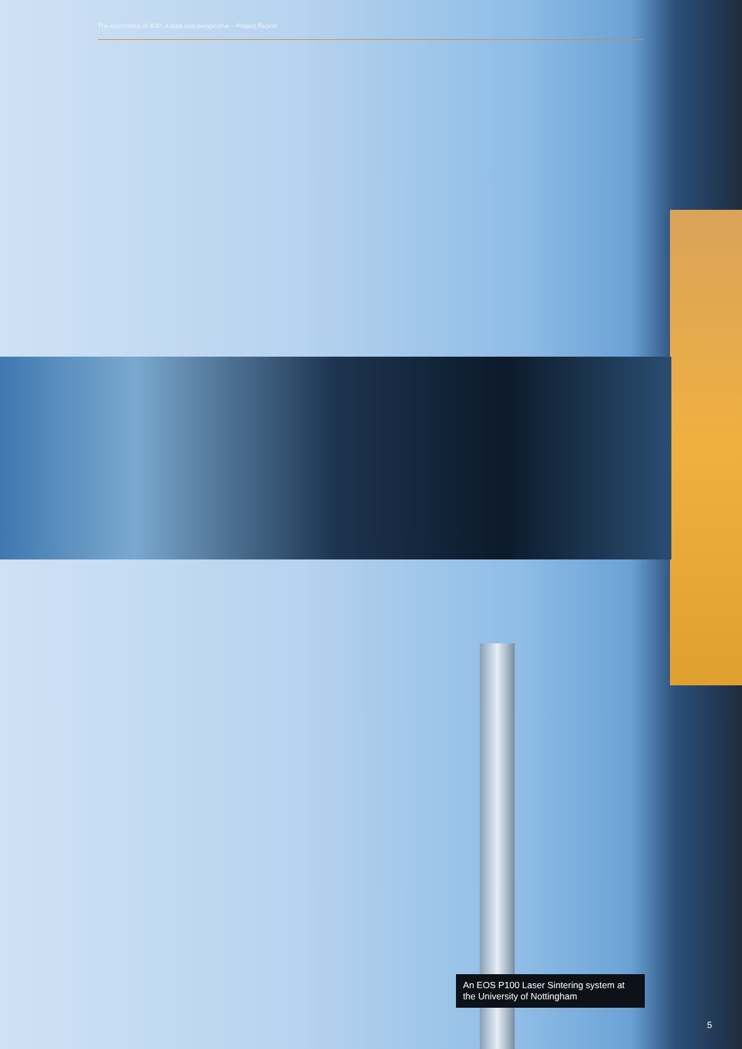The economics of 3DP: A total cost perspective – Project Report
An EOS P100 Laser Sintering system at the University of Nottingham
5